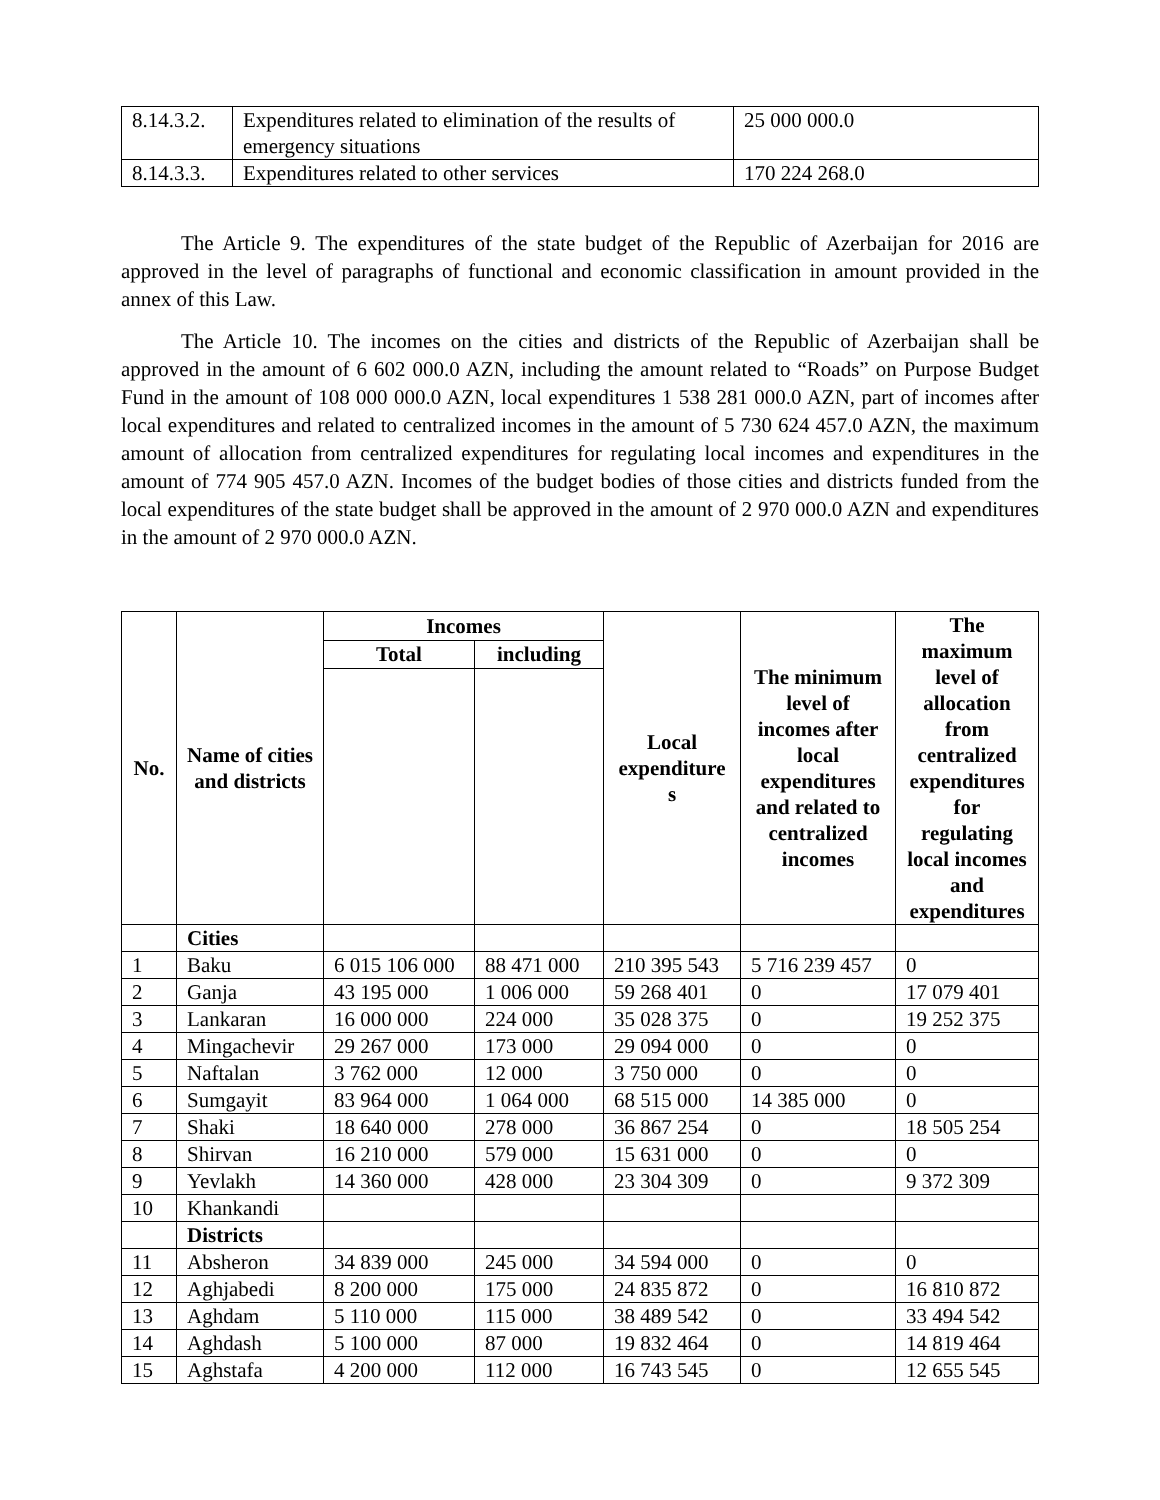| 8.14.3.2. | Expenditures related to elimination of the results of emergency situations | 25 000 000.0 |
| 8.14.3.3. | Expenditures related to other services | 170 224 268.0 |
The Article 9. The expenditures of the state budget of the Republic of Azerbaijan for 2016 are approved in the level of paragraphs of functional and economic classification in amount provided in the annex of this Law.
The Article 10. The incomes on the cities and districts of the Republic of Azerbaijan shall be approved in the amount of 6 602 000.0 AZN, including the amount related to “Roads” on Purpose Budget Fund in the amount of 108 000 000.0 AZN, local expenditures 1 538 281 000.0 AZN, part of incomes after local expenditures and related to centralized incomes in the amount of 5 730 624 457.0 AZN, the maximum amount of allocation from centralized expenditures for regulating local incomes and expenditures in the amount of 774 905 457.0 AZN. Incomes of the budget bodies of those cities and districts funded from the local expenditures of the state budget shall be approved in the amount of 2 970 000.0 AZN and expenditures in the amount of 2 970 000.0 AZN.
| No. | Name of cities and districts | Incomes | | Local expenditure s | The minimum level of incomes after local expenditures and related to centralized incomes | The maximum level of allocation from centralized expenditures for regulating local incomes and expenditures |
| --- | --- | --- | --- | --- | --- | --- |
| | | Total | including | | | |
| | Cities | | | | | |
| 1 | Baku | 6 015 106 000 | 88 471 000 | 210 395 543 | 5 716 239 457 | 0 |
| 2 | Ganja | 43 195 000 | 1 006 000 | 59 268 401 | 0 | 17 079 401 |
| 3 | Lankaran | 16 000 000 | 224 000 | 35 028 375 | 0 | 19 252 375 |
| 4 | Mingachevir | 29 267 000 | 173 000 | 29 094 000 | 0 | 0 |
| 5 | Naftalan | 3 762 000 | 12 000 | 3 750 000 | 0 | 0 |
| 6 | Sumgayit | 83 964 000 | 1 064 000 | 68 515 000 | 14 385 000 | 0 |
| 7 | Shaki | 18 640 000 | 278 000 | 36 867 254 | 0 | 18 505 254 |
| 8 | Shirvan | 16 210 000 | 579 000 | 15 631 000 | 0 | 0 |
| 9 | Yevlakh | 14 360 000 | 428 000 | 23 304 309 | 0 | 9 372 309 |
| 10 | Khankandi | | | | | |
| | Districts | | | | | |
| 11 | Absheron | 34 839 000 | 245 000 | 34 594 000 | 0 | 0 |
| 12 | Aghjabedi | 8 200 000 | 175 000 | 24 835 872 | 0 | 16 810 872 |
| 13 | Aghdam | 5 110 000 | 115 000 | 38 489 542 | 0 | 33 494 542 |
| 14 | Aghdash | 5 100 000 | 87 000 | 19 832 464 | 0 | 14 819 464 |
| 15 | Aghstafa | 4 200 000 | 112 000 | 16 743 545 | 0 | 12 655 545 |